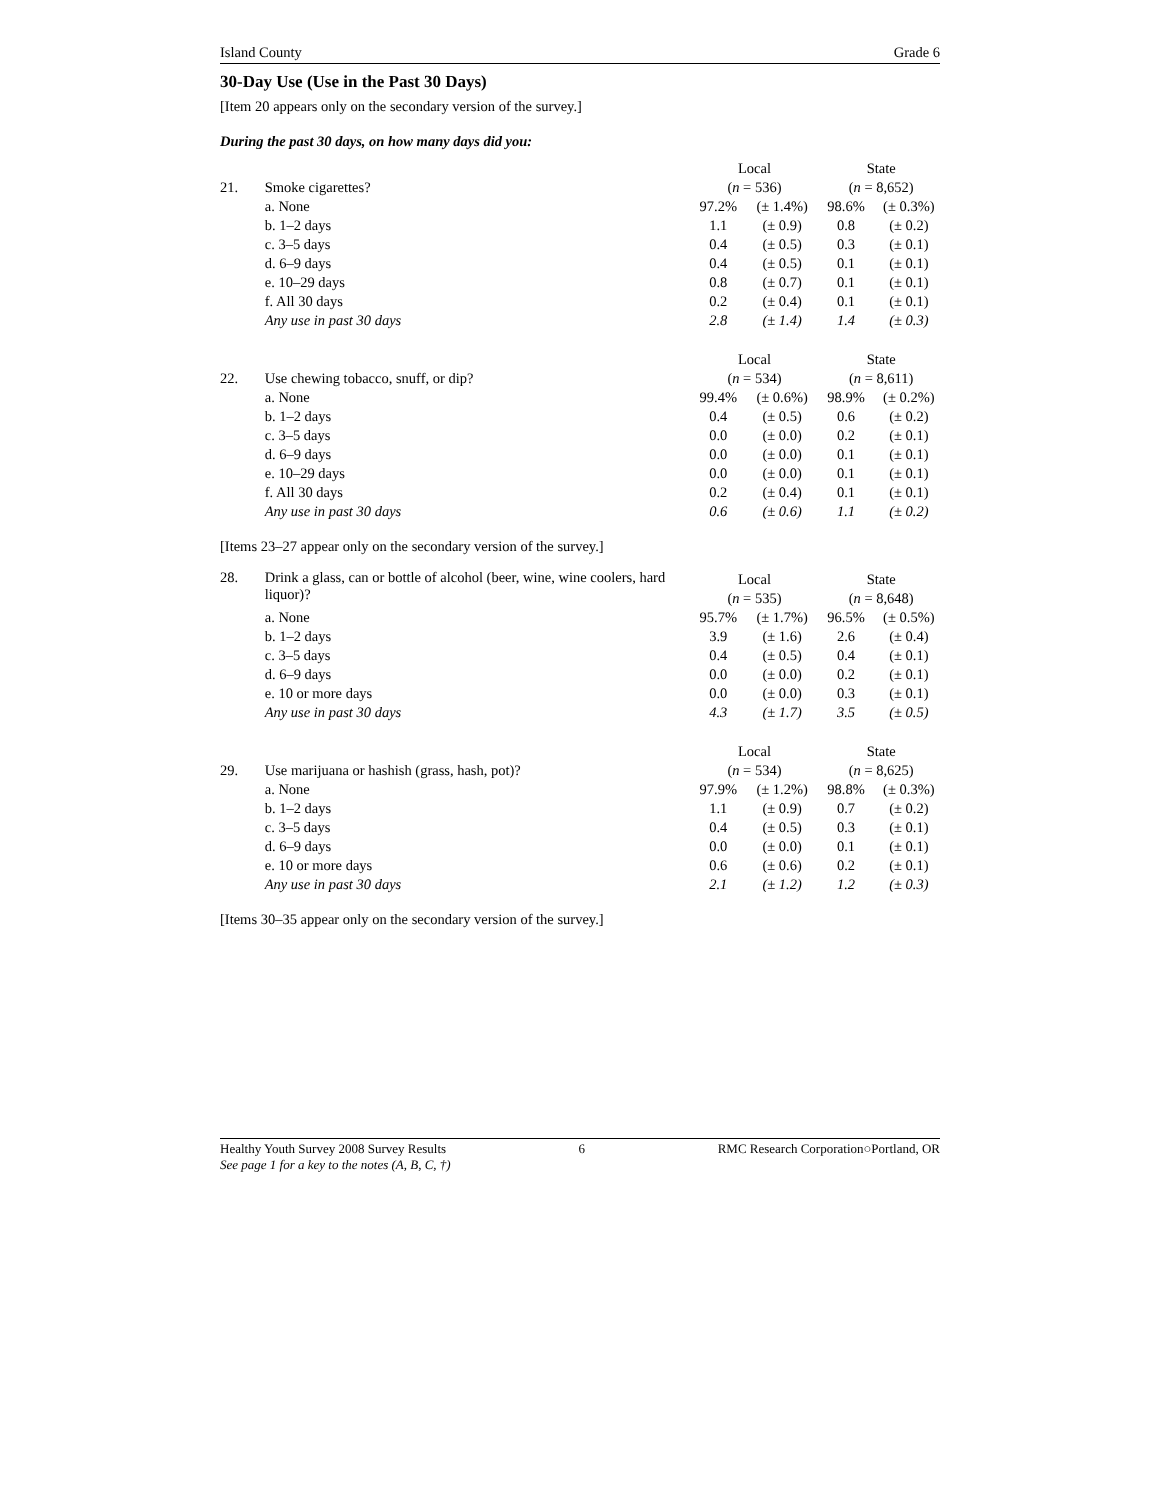Island County Grade 6
30-Day Use (Use in the Past 30 Days)
[Item 20 appears only on the secondary version of the survey.]
During the past 30 days, on how many days did you:
| | | Local | | State | |
| 21. | Smoke cigarettes? | ( n = 536) | | ( n = 8,652) | |
| | a. None | 97.2% | (± 1.4%) | 98.6% | (± 0.3%) |
| | b. 1–2 days | 1.1 | (± 0.9) | 0.8 | (± 0.2) |
| | c. 3–5 days | 0.4 | (± 0.5) | 0.3 | (± 0.1) |
| | d. 6–9 days | 0.4 | (± 0.5) | 0.1 | (± 0.1) |
| | e. 10–29 days | 0.8 | (± 0.7) | 0.1 | (± 0.1) |
| | f. All 30 days | 0.2 | (± 0.4) | 0.1 | (± 0.1) |
| | Any use in past 30 days | 2.8 | (± 1.4) | 1.4 | (± 0.3) |
| | | Local | | State | |
| 22. | Use chewing tobacco, snuff, or dip? | ( n = 534) | | ( n = 8,611) | |
| | a. None | 99.4% | (± 0.6%) | 98.9% | (± 0.2%) |
| | b. 1–2 days | 0.4 | (± 0.5) | 0.6 | (± 0.2) |
| | c. 3–5 days | 0.0 | (± 0.0) | 0.2 | (± 0.1) |
| | d. 6–9 days | 0.0 | (± 0.0) | 0.1 | (± 0.1) |
| | e. 10–29 days | 0.0 | (± 0.0) | 0.1 | (± 0.1) |
| | f. All 30 days | 0.2 | (± 0.4) | 0.1 | (± 0.1) |
| | Any use in past 30 days | 0.6 | (± 0.6) | 1.1 | (± 0.2) |
[Items 23–27 appear only on the secondary version of the survey.]
| 28. | Drink a glass, can or bottle of alcohol (beer, wine, wine coolers, hard liquor)? | Local | | State | |
| | | ( n = 535) | | ( n = 8,648) | |
| | a. None | 95.7% | (± 1.7%) | 96.5% | (± 0.5%) |
| | b. 1–2 days | 3.9 | (± 1.6) | 2.6 | (± 0.4) |
| | c. 3–5 days | 0.4 | (± 0.5) | 0.4 | (± 0.1) |
| | d. 6–9 days | 0.0 | (± 0.0) | 0.2 | (± 0.1) |
| | e. 10 or more days | 0.0 | (± 0.0) | 0.3 | (± 0.1) |
| | Any use in past 30 days | 4.3 | (± 1.7) | 3.5 | (± 0.5) |
| | | Local | | State | |
| 29. | Use marijuana or hashish (grass, hash, pot)? | ( n = 534) | | ( n = 8,625) | |
| | a. None | 97.9% | (± 1.2%) | 98.8% | (± 0.3%) |
| | b. 1–2 days | 1.1 | (± 0.9) | 0.7 | (± 0.2) |
| | c. 3–5 days | 0.4 | (± 0.5) | 0.3 | (± 0.1) |
| | d. 6–9 days | 0.0 | (± 0.0) | 0.1 | (± 0.1) |
| | e. 10 or more days | 0.6 | (± 0.6) | 0.2 | (± 0.1) |
| | Any use in past 30 days | 2.1 | (± 1.2) | 1.2 | (± 0.3) |
[Items 30–35 appear only on the secondary version of the survey.]
Healthy Youth Survey 2008 Survey Results 6 RMC Research Corporation○Portland, OR
See page 1 for a key to the notes (A, B, C, †)